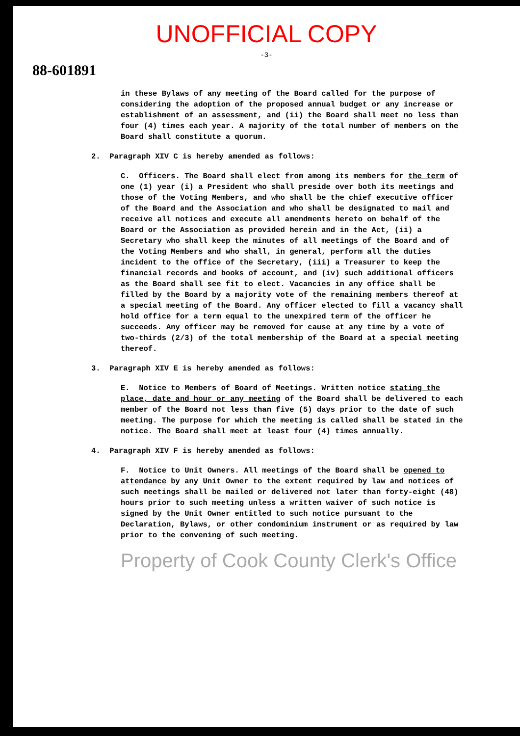UNOFFICIAL COPY
-3-
88-601891
in these Bylaws of any meeting of the Board called for the purpose of considering the adoption of the proposed annual budget or any increase or establishment of an assessment, and (ii) the Board shall meet no less than four (4) times each year. A majority of the total number of members on the Board shall constitute a quorum.
2. Paragraph XIV C is hereby amended as follows:
C. Officers. The Board shall elect from among its members for the term of one (1) year (i) a President who shall preside over both its meetings and those of the Voting Members, and who shall be the chief executive officer of the Board and the Association and who shall be designated to mail and receive all notices and execute all amendments hereto on behalf of the Board or the Association as provided herein and in the Act, (ii) a Secretary who shall keep the minutes of all meetings of the Board and of the Voting Members and who shall, in general, perform all the duties incident to the office of the Secretary, (iii) a Treasurer to keep the financial records and books of account, and (iv) such additional officers as the Board shall see fit to elect. Vacancies in any office shall be filled by the Board by a majority vote of the remaining members thereof at a special meeting of the Board. Any officer elected to fill a vacancy shall hold office for a term equal to the unexpired term of the officer he succeeds. Any officer may be removed for cause at any time by a vote of two-thirds (2/3) of the total membership of the Board at a special meeting thereof.
3. Paragraph XIV E is hereby amended as follows:
E. Notice to Members of Board of Meetings. Written notice stating the place, date and hour or any meeting of the Board shall be delivered to each member of the Board not less than five (5) days prior to the date of such meeting. The purpose for which the meeting is called shall be stated in the notice. The Board shall meet at least four (4) times annually.
4. Paragraph XIV F is hereby amended as follows:
F. Notice to Unit Owners. All meetings of the Board shall be opened to attendance by any Unit Owner to the extent required by law and notices of such meetings shall be mailed or delivered not later than forty-eight (48) hours prior to such meeting unless a written waiver of such notice is signed by the Unit Owner entitled to such notice pursuant to the Declaration, Bylaws, or other condominium instrument or as required by law prior to the convening of such meeting.
Property of Cook County Clerk's Office